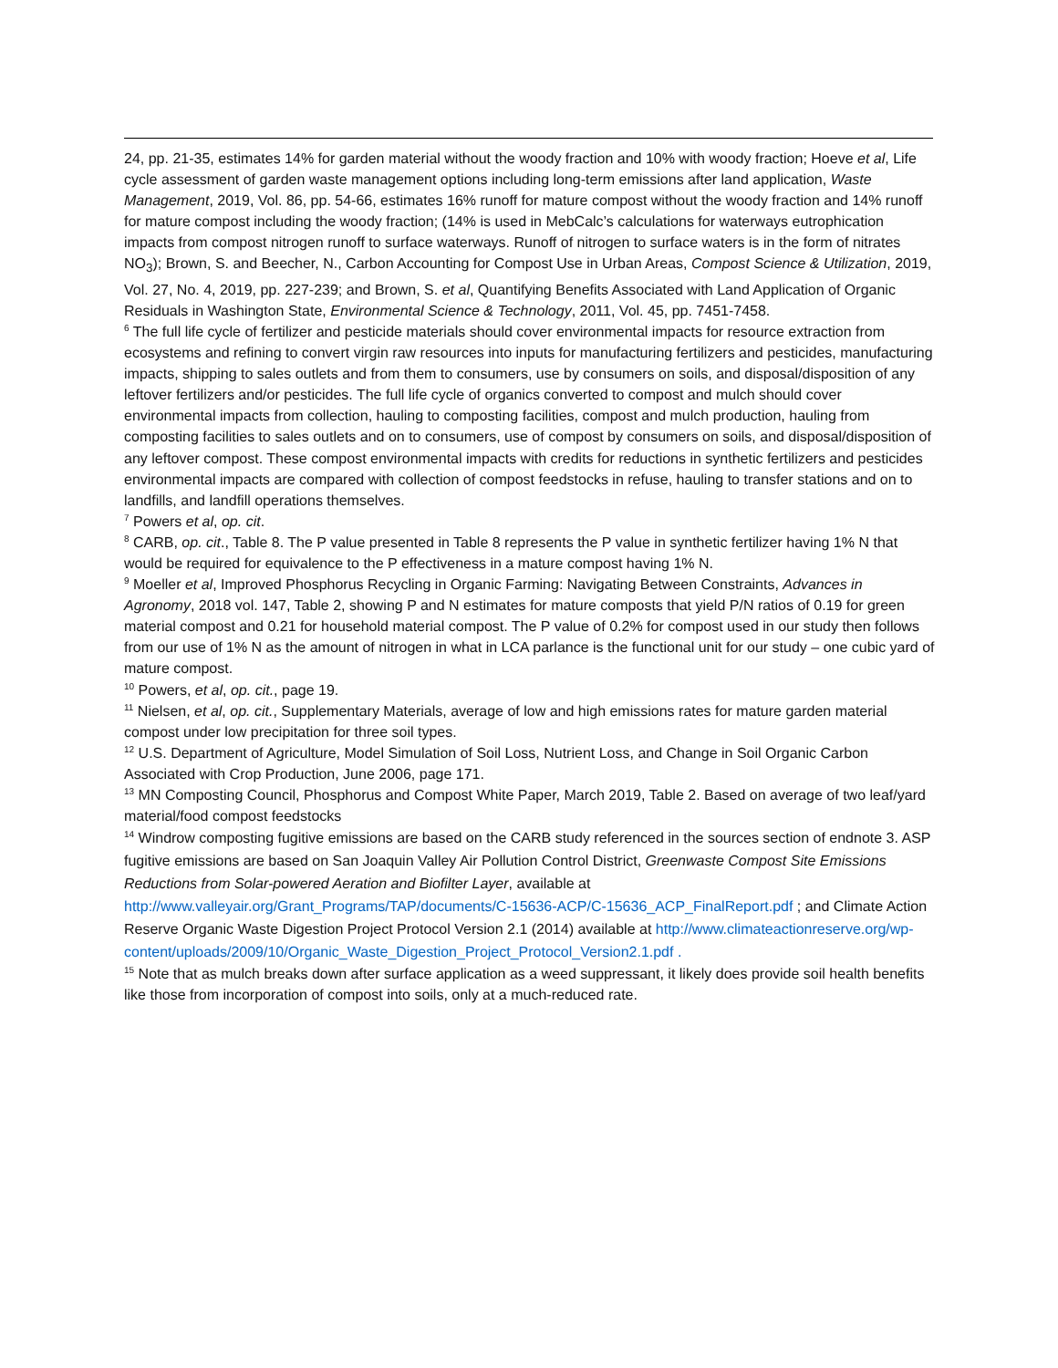24, pp. 21-35, estimates 14% for garden material without the woody fraction and 10% with woody fraction; Hoeve et al, Life cycle assessment of garden waste management options including long-term emissions after land application, Waste Management, 2019, Vol. 86, pp. 54-66, estimates 16% runoff for mature compost without the woody fraction and 14% runoff for mature compost including the woody fraction; (14% is used in MebCalc’s calculations for waterways eutrophication impacts from compost nitrogen runoff to surface waterways. Runoff of nitrogen to surface waters is in the form of nitrates NO<sub>3</sub>); Brown, S. and Beecher, N., Carbon Accounting for Compost Use in Urban Areas, Compost Science & Utilization, 2019, Vol. 27, No. 4, 2019, pp. 227-239; and Brown, S. et al, Quantifying Benefits Associated with Land Application of Organic Residuals in Washington State, Environmental Science & Technology, 2011, Vol. 45, pp. 7451-7458.
<sup>6</sup> The full life cycle of fertilizer and pesticide materials should cover environmental impacts for resource extraction from ecosystems and refining to convert virgin raw resources into inputs for manufacturing fertilizers and pesticides, manufacturing impacts, shipping to sales outlets and from them to consumers, use by consumers on soils, and disposal/disposition of any leftover fertilizers and/or pesticides. The full life cycle of organics converted to compost and mulch should cover environmental impacts from collection, hauling to composting facilities, compost and mulch production, hauling from composting facilities to sales outlets and on to consumers, use of compost by consumers on soils, and disposal/disposition of any leftover compost. These compost environmental impacts with credits for reductions in synthetic fertilizers and pesticides environmental impacts are compared with collection of compost feedstocks in refuse, hauling to transfer stations and on to landfills, and landfill operations themselves.
<sup>7</sup> Powers et al, op. cit.
<sup>8</sup> CARB, op. cit., Table 8. The P value presented in Table 8 represents the P value in synthetic fertilizer having 1% N that would be required for equivalence to the P effectiveness in a mature compost having 1% N.
<sup>9</sup> Moeller et al, Improved Phosphorus Recycling in Organic Farming: Navigating Between Constraints, Advances in Agronomy, 2018 vol. 147, Table 2, showing P and N estimates for mature composts that yield P/N ratios of 0.19 for green material compost and 0.21 for household material compost. The P value of 0.2% for compost used in our study then follows from our use of 1% N as the amount of nitrogen in what in LCA parlance is the functional unit for our study – one cubic yard of mature compost.
<sup>10</sup> Powers, et al, op. cit., page 19.
<sup>11</sup> Nielsen, et al, op. cit., Supplementary Materials, average of low and high emissions rates for mature garden material compost under low precipitation for three soil types.
<sup>12</sup> U.S. Department of Agriculture, Model Simulation of Soil Loss, Nutrient Loss, and Change in Soil Organic Carbon Associated with Crop Production, June 2006, page 171.
<sup>13</sup> MN Composting Council, Phosphorus and Compost White Paper, March 2019, Table 2. Based on average of two leaf/yard material/food compost feedstocks
<sup>14</sup> Windrow composting fugitive emissions are based on the CARB study referenced in the sources section of endnote 3. ASP fugitive emissions are based on San Joaquin Valley Air Pollution Control District, Greenwaste Compost Site Emissions Reductions from Solar-powered Aeration and Biofilter Layer, available at http://www.valleyair.org/Grant_Programs/TAP/documents/C-15636-ACP/C-15636_ACP_FinalReport.pdf ; and Climate Action Reserve Organic Waste Digestion Project Protocol Version 2.1 (2014) available at http://www.climateactionreserve.org/wp-
content/uploads/2009/10/Organic_Waste_Digestion_Project_Protocol_Version2.1.pdf .
<sup>15</sup> Note that as mulch breaks down after surface application as a weed suppressant, it likely does provide soil health benefits like those from incorporation of compost into soils, only at a much-reduced rate.